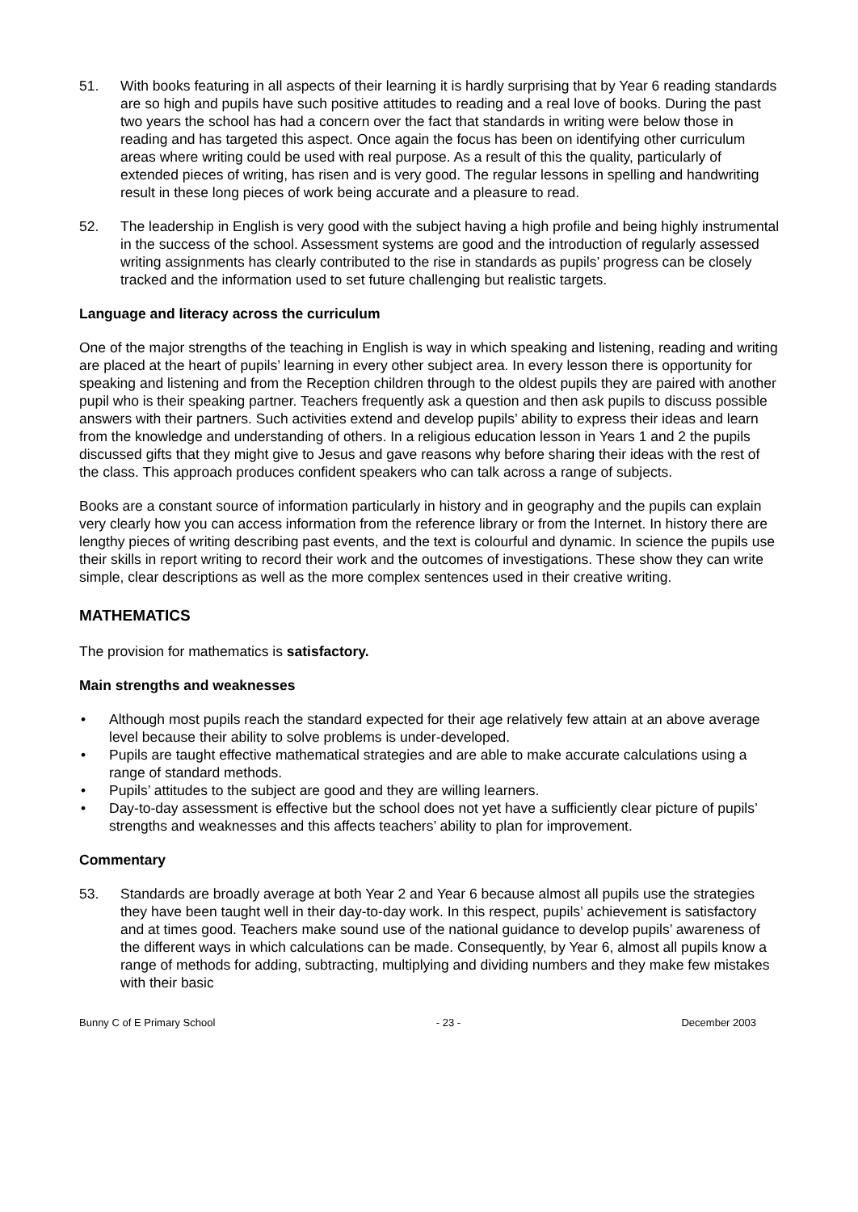51. With books featuring in all aspects of their learning it is hardly surprising that by Year 6 reading standards are so high and pupils have such positive attitudes to reading and a real love of books. During the past two years the school has had a concern over the fact that standards in writing were below those in reading and has targeted this aspect. Once again the focus has been on identifying other curriculum areas where writing could be used with real purpose. As a result of this the quality, particularly of extended pieces of writing, has risen and is very good. The regular lessons in spelling and handwriting result in these long pieces of work being accurate and a pleasure to read.
52. The leadership in English is very good with the subject having a high profile and being highly instrumental in the success of the school. Assessment systems are good and the introduction of regularly assessed writing assignments has clearly contributed to the rise in standards as pupils’ progress can be closely tracked and the information used to set future challenging but realistic targets.
Language and literacy across the curriculum
One of the major strengths of the teaching in English is way in which speaking and listening, reading and writing are placed at the heart of pupils’ learning in every other subject area. In every lesson there is opportunity for speaking and listening and from the Reception children through to the oldest pupils they are paired with another pupil who is their speaking partner. Teachers frequently ask a question and then ask pupils to discuss possible answers with their partners. Such activities extend and develop pupils’ ability to express their ideas and learn from the knowledge and understanding of others. In a religious education lesson in Years 1 and 2 the pupils discussed gifts that they might give to Jesus and gave reasons why before sharing their ideas with the rest of the class. This approach produces confident speakers who can talk across a range of subjects.
Books are a constant source of information particularly in history and in geography and the pupils can explain very clearly how you can access information from the reference library or from the Internet. In history there are lengthy pieces of writing describing past events, and the text is colourful and dynamic. In science the pupils use their skills in report writing to record their work and the outcomes of investigations. These show they can write simple, clear descriptions as well as the more complex sentences used in their creative writing.
MATHEMATICS
The provision for mathematics is satisfactory.
Main strengths and weaknesses
• Although most pupils reach the standard expected for their age relatively few attain at an above average level because their ability to solve problems is under-developed.
• Pupils are taught effective mathematical strategies and are able to make accurate calculations using a range of standard methods.
• Pupils’ attitudes to the subject are good and they are willing learners.
• Day-to-day assessment is effective but the school does not yet have a sufficiently clear picture of pupils’ strengths and weaknesses and this affects teachers’ ability to plan for improvement.
Commentary
53. Standards are broadly average at both Year 2 and Year 6 because almost all pupils use the strategies they have been taught well in their day-to-day work. In this respect, pupils’ achievement is satisfactory and at times good. Teachers make sound use of the national guidance to develop pupils’ awareness of the different ways in which calculations can be made. Consequently, by Year 6, almost all pupils know a range of methods for adding, subtracting, multiplying and dividing numbers and they make few mistakes with their basic
Bunny C of E Primary School - 23 - December 2003